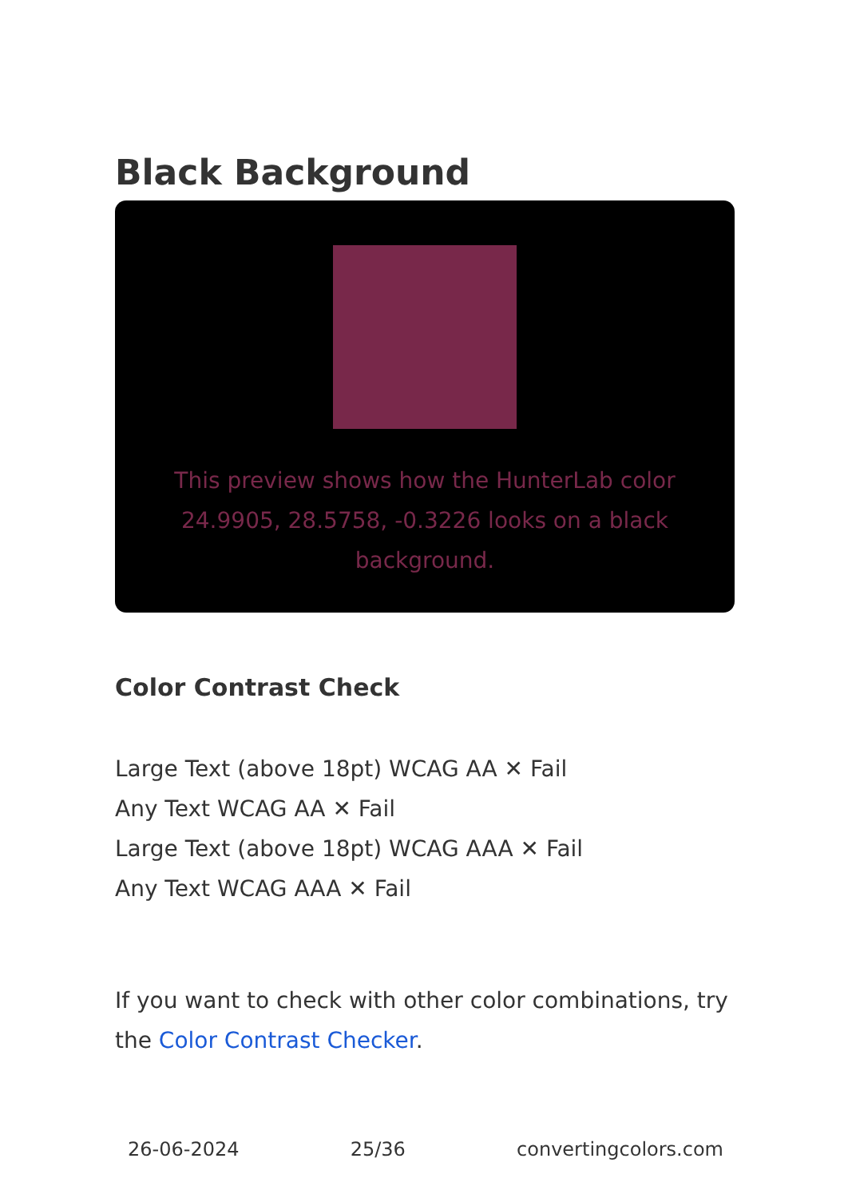Black Background
This preview shows how the HunterLab color 24.9905, 28.5758, -0.3226 looks on a black background.
Color Contrast Check
Large Text (above 18pt) WCAG AA ✕ Fail
Any Text WCAG AA ✕ Fail
Large Text (above 18pt) WCAG AAA ✕ Fail
Any Text WCAG AAA ✕ Fail
If you want to check with other color combinations, try the Color Contrast Checker.
26-06-2024 25/36 convertingcolors.com